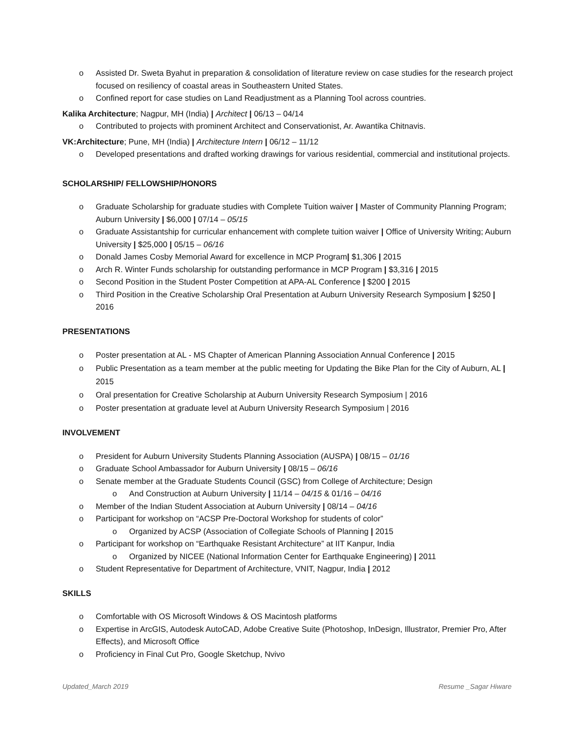o Assisted Dr. Sweta Byahut in preparation & consolidation of literature review on case studies for the research project focused on resiliency of coastal areas in Southeastern United States.
o Confined report for case studies on Land Readjustment as a Planning Tool across countries.
Kalika Architecture; Nagpur, MH (India) | Architect | 06/13 – 04/14
o Contributed to projects with prominent Architect and Conservationist, Ar. Awantika Chitnavis.
VK:Architecture; Pune, MH (India) | Architecture Intern | 06/12 – 11/12
o Developed presentations and drafted working drawings for various residential, commercial and institutional projects.
SCHOLARSHIP/ FELLOWSHIP/HONORS
o Graduate Scholarship for graduate studies with Complete Tuition waiver | Master of Community Planning Program; Auburn University | $6,000 | 07/14 – 05/15
o Graduate Assistantship for curricular enhancement with complete tuition waiver | Office of University Writing; Auburn University | $25,000 | 05/15 – 06/16
o Donald James Cosby Memorial Award for excellence in MCP Program| $1,306 | 2015
o Arch R. Winter Funds scholarship for outstanding performance in MCP Program | $3,316 | 2015
o Second Position in the Student Poster Competition at APA-AL Conference | $200 | 2015
o Third Position in the Creative Scholarship Oral Presentation at Auburn University Research Symposium | $250 | 2016
PRESENTATIONS
o Poster presentation at AL - MS Chapter of American Planning Association Annual Conference | 2015
o Public Presentation as a team member at the public meeting for Updating the Bike Plan for the City of Auburn, AL | 2015
o Oral presentation for Creative Scholarship at Auburn University Research Symposium | 2016
o Poster presentation at graduate level at Auburn University Research Symposium | 2016
INVOLVEMENT
o President for Auburn University Students Planning Association (AUSPA) | 08/15 – 01/16
o Graduate School Ambassador for Auburn University | 08/15 – 06/16
o Senate member at the Graduate Students Council (GSC) from College of Architecture; Design
o And Construction at Auburn University | 11/14 – 04/15 & 01/16 – 04/16
o Member of the Indian Student Association at Auburn University | 08/14 – 04/16
o Participant for workshop on “ACSP Pre-Doctoral Workshop for students of color”
o Organized by ACSP (Association of Collegiate Schools of Planning | 2015
o Participant for workshop on “Earthquake Resistant Architecture” at IIT Kanpur, India
o Organized by NICEE (National Information Center for Earthquake Engineering) | 2011
o Student Representative for Department of Architecture, VNIT, Nagpur, India | 2012
SKILLS
o Comfortable with OS Microsoft Windows & OS Macintosh platforms
o Expertise in ArcGIS, Autodesk AutoCAD, Adobe Creative Suite (Photoshop, InDesign, Illustrator, Premier Pro, After Effects), and Microsoft Office
o Proficiency in Final Cut Pro, Google Sketchup, Nvivo
Updated_March 2019 Resume _Sagar Hiware